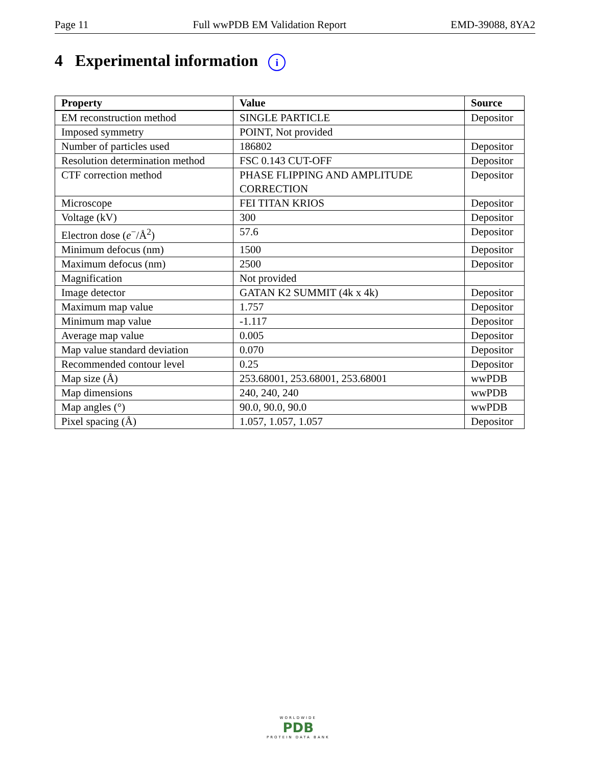Page 11 Full wwPDB EM Validation Report EMD-39088, 8YA2
4 Experimental information i
| Property | Value | Source |
| --- | --- | --- |
| EM reconstruction method | SINGLE PARTICLE | Depositor |
| Imposed symmetry | POINT, Not provided | |
| Number of particles used | 186802 | Depositor |
| Resolution determination method | FSC 0.143 CUT-OFF | Depositor |
| CTF correction method | PHASE FLIPPING AND AMPLITUDE CORRECTION | Depositor |
| Microscope | FEI TITAN KRIOS | Depositor |
| Voltage (kV) | 300 | Depositor |
| Electron dose ( e<sup>−</sup>/Å<sup>2</sup>) | 57.6 | Depositor |
| Minimum defocus (nm) | 1500 | Depositor |
| Maximum defocus (nm) | 2500 | Depositor |
| Magnification | Not provided | |
| Image detector | GATAN K2 SUMMIT (4k x 4k) | Depositor |
| Maximum map value | 1.757 | Depositor |
| Minimum map value | -1.117 | Depositor |
| Average map value | 0.005 | Depositor |
| Map value standard deviation | 0.070 | Depositor |
| Recommended contour level | 0.25 | Depositor |
| Map size (Å) | 253.68001, 253.68001, 253.68001 | wwPDB |
| Map dimensions | 240, 240, 240 | wwPDB |
| Map angles (°) | 90.0, 90.0, 90.0 | wwPDB |
| Pixel spacing (Å) | 1.057, 1.057, 1.057 | Depositor |
WORLDWIDE
PDB
PROTEIN DATA BANK